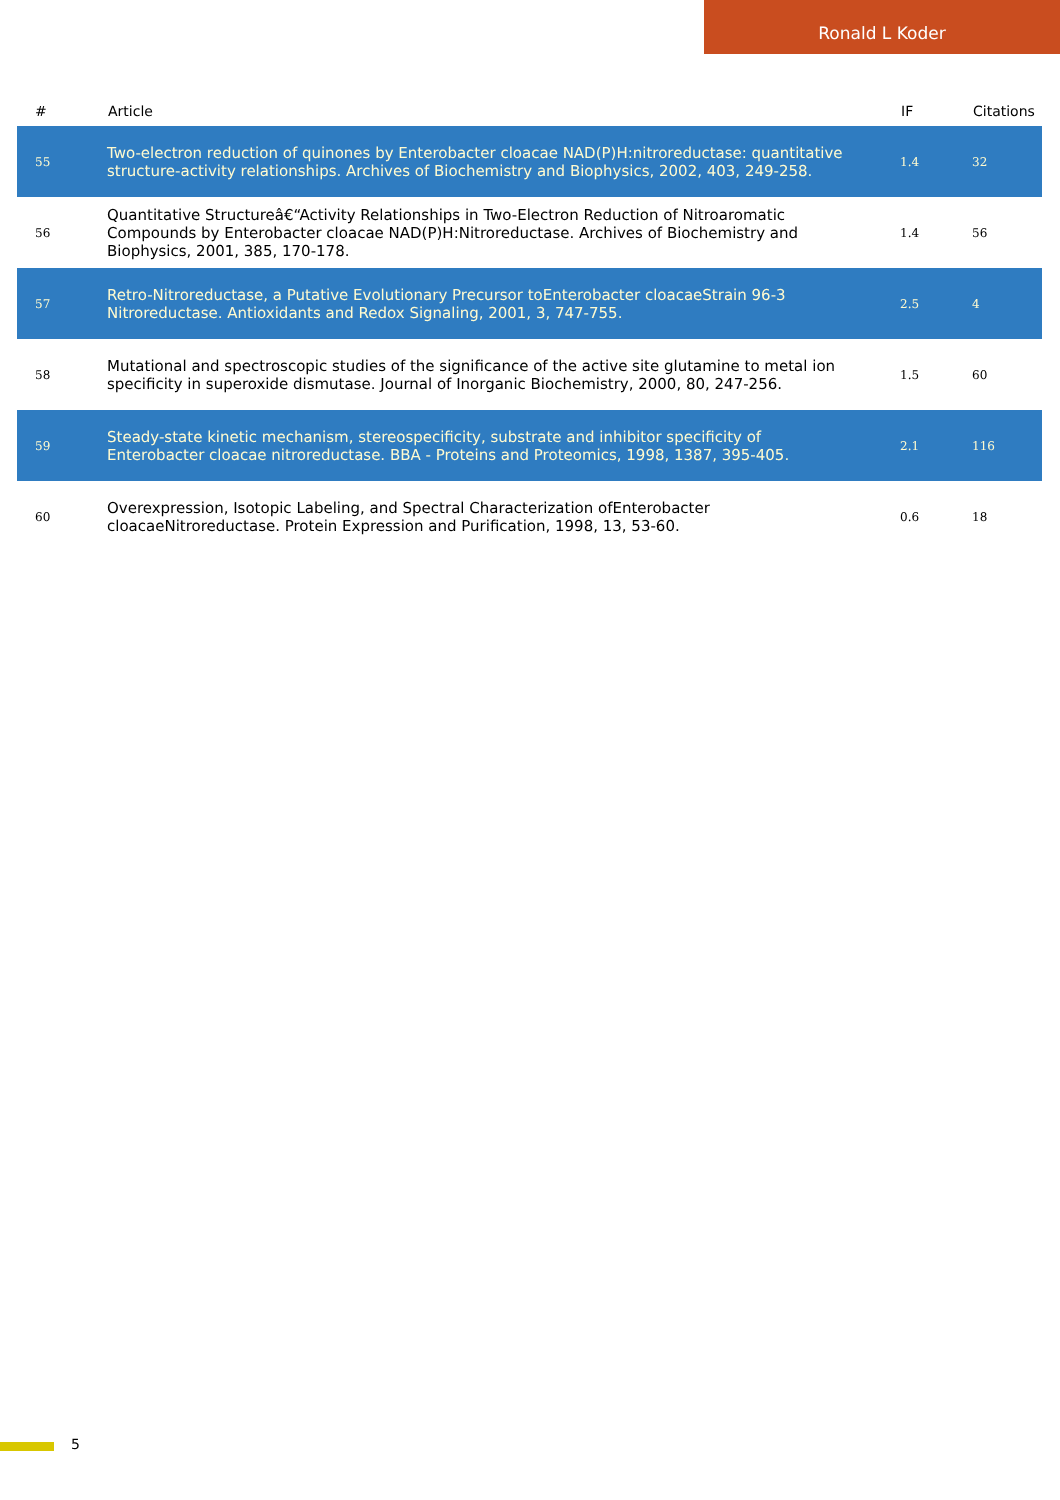Ronald L Koder
| # | Article | IF | Citations |
| --- | --- | --- | --- |
| 55 | Two-electron reduction of quinones by Enterobacter cloacae NAD(P)H:nitroreductase: quantitative structure-activity relationships. Archives of Biochemistry and Biophysics, 2002, 403, 249-258. | 1.4 | 32 |
| 56 | Quantitative Structureâ€“Activity Relationships in Two-Electron Reduction of Nitroaromatic Compounds by Enterobacter cloacae NAD(P)H:Nitroreductase. Archives of Biochemistry and Biophysics, 2001, 385, 170-178. | 1.4 | 56 |
| 57 | Retro-Nitroreductase, a Putative Evolutionary Precursor toEnterobacter cloacaeStrain 96-3 Nitroreductase. Antioxidants and Redox Signaling, 2001, 3, 747-755. | 2.5 | 4 |
| 58 | Mutational and spectroscopic studies of the significance of the active site glutamine to metal ion specificity in superoxide dismutase. Journal of Inorganic Biochemistry, 2000, 80, 247-256. | 1.5 | 60 |
| 59 | Steady-state kinetic mechanism, stereospecificity, substrate and inhibitor specificity of Enterobacter cloacae nitroreductase. BBA - Proteins and Proteomics, 1998, 1387, 395-405. | 2.1 | 116 |
| 60 | Overexpression, Isotopic Labeling, and Spectral Characterization ofEnterobacter cloacaeNitroreductase. Protein Expression and Purification, 1998, 13, 53-60. | 0.6 | 18 |
5